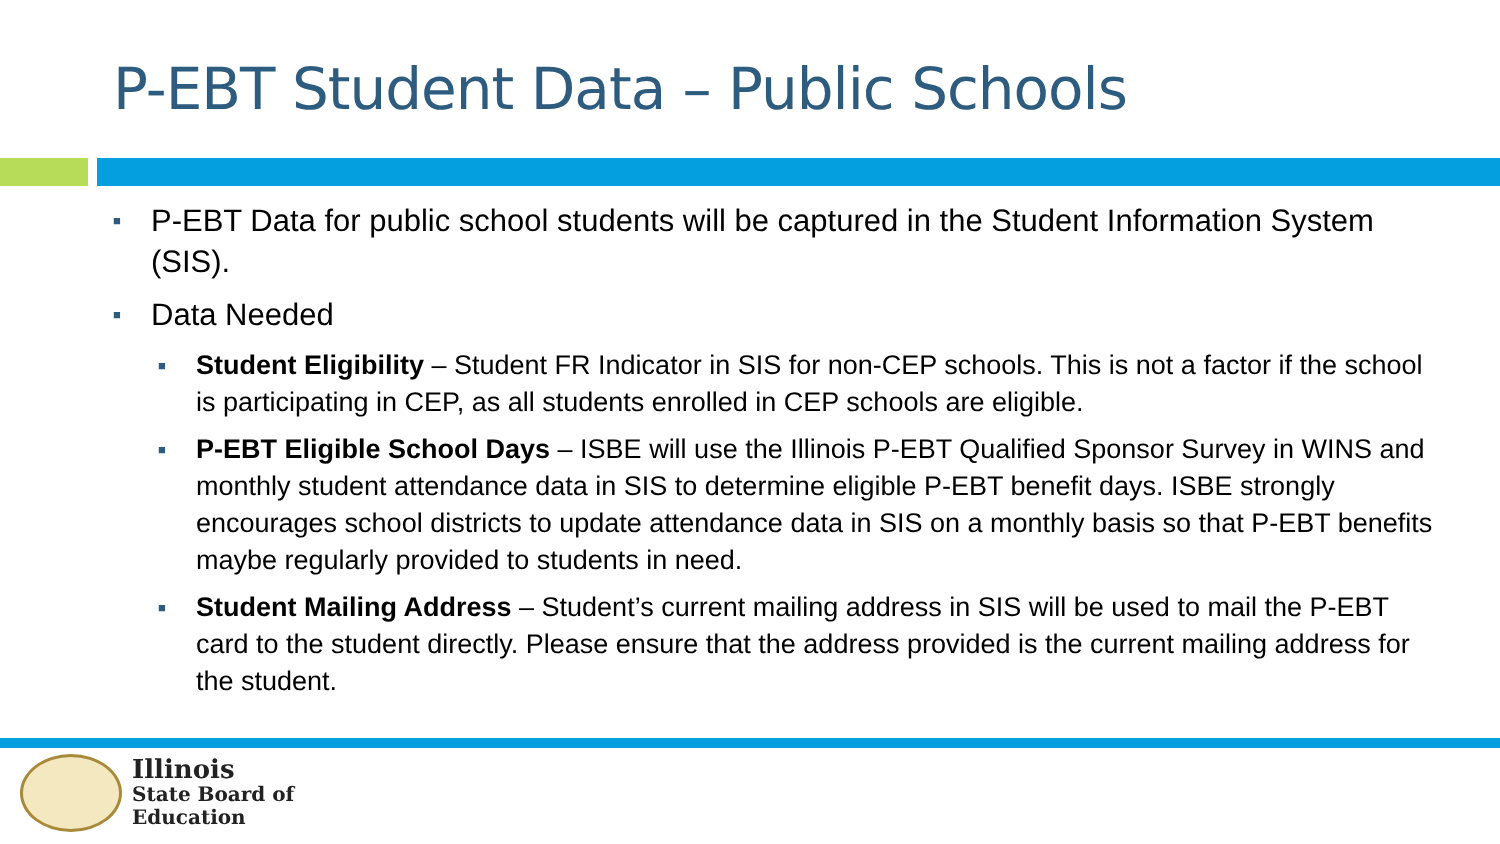P-EBT Student Data – Public Schools
■ P-EBT Data for public school students will be captured in the Student Information System (SIS).
■ Data Needed
■ Student Eligibility – Student FR Indicator in SIS for non-CEP schools. This is not a factor if the school is participating in CEP, as all students enrolled in CEP schools are eligible.
■ P-EBT Eligible School Days – ISBE will use the Illinois P-EBT Qualified Sponsor Survey in WINS and monthly student attendance data in SIS to determine eligible P-EBT benefit days. ISBE strongly encourages school districts to update attendance data in SIS on a monthly basis so that P-EBT benefits maybe regularly provided to students in need.
■ Student Mailing Address – Student’s current mailing address in SIS will be used to mail the P-EBT card to the student directly. Please ensure that the address provided is the current mailing address for the student.
Illinois
State Board of
Education